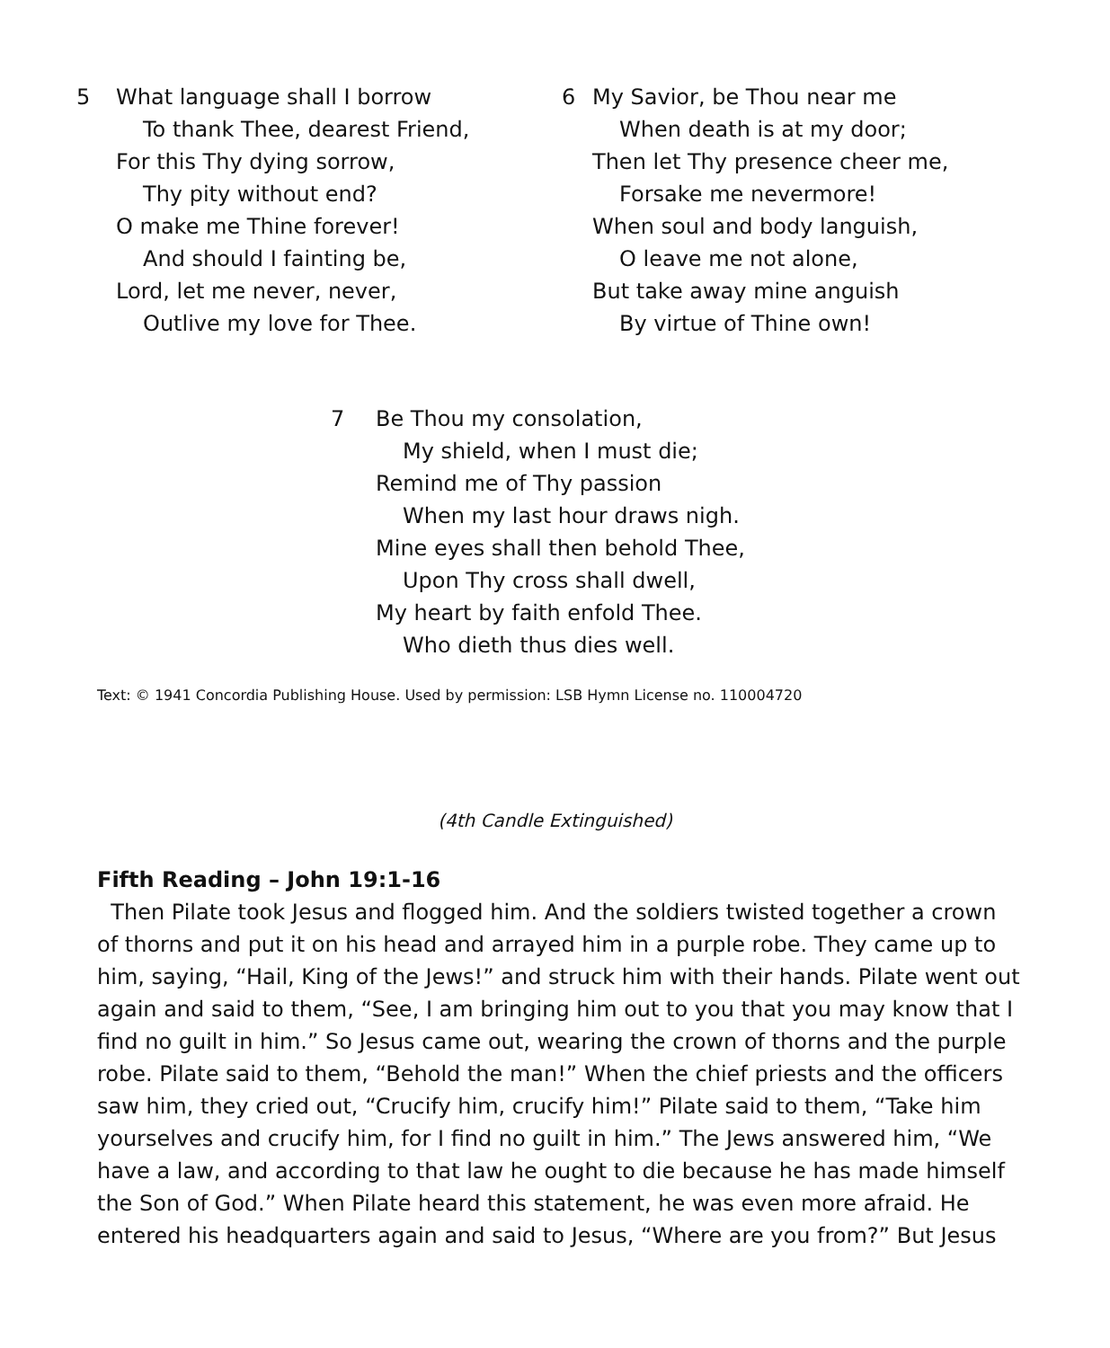5 What language shall I borrow
To thank Thee, dearest Friend,
For this Thy dying sorrow,
Thy pity without end?
O make me Thine forever!
And should I fainting be,
Lord, let me never, never,
Outlive my love for Thee.
6 My Savior, be Thou near me
When death is at my door;
Then let Thy presence cheer me,
Forsake me nevermore!
When soul and body languish,
O leave me not alone,
But take away mine anguish
By virtue of Thine own!
7 Be Thou my consolation,
My shield, when I must die;
Remind me of Thy passion
When my last hour draws nigh.
Mine eyes shall then behold Thee,
Upon Thy cross shall dwell,
My heart by faith enfold Thee.
Who dieth thus dies well.
Text: © 1941 Concordia Publishing House. Used by permission: LSB Hymn License no. 110004720
(4th Candle Extinguished)
Fifth Reading – John 19:1-16
Then Pilate took Jesus and flogged him. And the soldiers twisted together a crown of thorns and put it on his head and arrayed him in a purple robe. They came up to him, saying, “Hail, King of the Jews!” and struck him with their hands. Pilate went out again and said to them, “See, I am bringing him out to you that you may know that I find no guilt in him.” So Jesus came out, wearing the crown of thorns and the purple robe. Pilate said to them, “Behold the man!” When the chief priests and the officers saw him, they cried out, “Crucify him, crucify him!” Pilate said to them, “Take him yourselves and crucify him, for I find no guilt in him.” The Jews answered him, “We have a law, and according to that law he ought to die because he has made himself the Son of God.” When Pilate heard this statement, he was even more afraid. He entered his headquarters again and said to Jesus, “Where are you from?” But Jesus